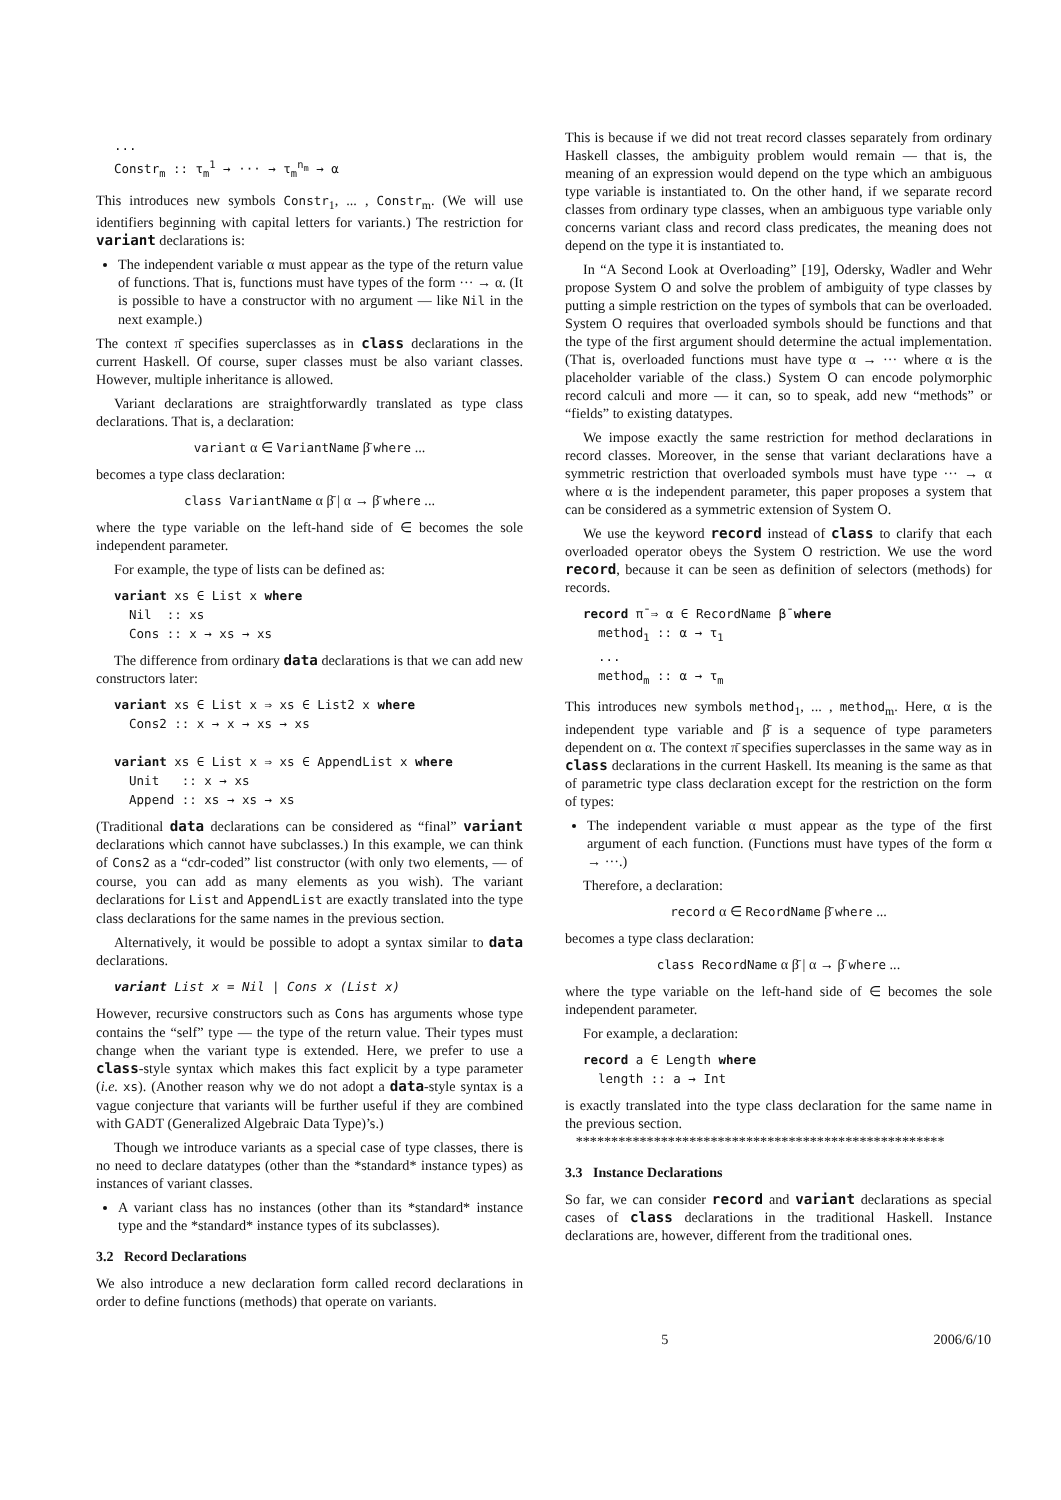... Constr<sub>m</sub> :: τ<sub>m</sub><sup>1</sup> → ··· → τ<sub>m</sub><sup>n<sub>m</sub></sup> → α
This introduces new symbols Constr<sub>1</sub>, ... , Constr<sub>m</sub>. (We will use identifiers beginning with capital letters for variants.) The restriction for variant declarations is:
The independent variable α must appear as the type of the return value of functions. That is, functions must have types of the form ··· → α. (It is possible to have a constructor with no argument — like Nil in the next example.)
The context π̄ specifies superclasses as in class declarations in the current Haskell. Of course, super classes must be also variant classes. However, multiple inheritance is allowed.
Variant declarations are straightforwardly translated as type class declarations. That is, a declaration:
variant α ∈ VariantName β̄ where ...
becomes a type class declaration:
class VariantName α β̄ | α → β̄ where ...
where the type variable on the left-hand side of ∈ becomes the sole independent parameter.
For example, the type of lists can be defined as:
variant xs ∈ List x where Nil :: xs Cons :: x → xs → xs
The difference from ordinary data declarations is that we can add new constructors later:
variant xs ∈ List x ⇒ xs ∈ List2 x where Cons2 :: x → x → xs → xs variant xs ∈ List x ⇒ xs ∈ AppendList x where Unit :: x → xs Append :: xs → xs → xs
(Traditional data declarations can be considered as “final” variant declarations which cannot have subclasses.) In this example, we can think of Cons2 as a “cdr-coded” list constructor (with only two elements, — of course, you can add as many elements as you wish). The variant declarations for List and AppendList are exactly translated into the type class declarations for the same names in the previous section.
Alternatively, it would be possible to adopt a syntax similar to data declarations.
variant List x = Nil | Cons x (List x)
However, recursive constructors such as Cons has arguments whose type contains the “self” type — the type of the return value. Their types must change when the variant type is extended. Here, we prefer to use a class-style syntax which makes this fact explicit by a type parameter (i.e. xs). (Another reason why we do not adopt a data-style syntax is a vague conjecture that variants will be further useful if they are combined with GADT (Generalized Algebraic Data Type)’s.)
Though we introduce variants as a special case of type classes, there is no need to declare datatypes (other than the *standard* instance types) as instances of variant classes.
A variant class has no instances (other than its *standard* instance type and the *standard* instance types of its subclasses).
3.2 Record Declarations
We also introduce a new declaration form called record declarations in order to define functions (methods) that operate on variants.
This is because if we did not treat record classes separately from ordinary Haskell classes, the ambiguity problem would remain — that is, the meaning of an expression would depend on the type which an ambiguous type variable is instantiated to. On the other hand, if we separate record classes from ordinary type classes, when an ambiguous type variable only concerns variant class and record class predicates, the meaning does not depend on the type it is instantiated to.
In “A Second Look at Overloading” [19], Odersky, Wadler and Wehr propose System O and solve the problem of ambiguity of type classes by putting a simple restriction on the types of symbols that can be overloaded. System O requires that overloaded symbols should be functions and that the type of the first argument should determine the actual implementation. (That is, overloaded functions must have type α → ··· where α is the placeholder variable of the class.) System O can encode polymorphic record calculi and more — it can, so to speak, add new “methods” or “fields” to existing datatypes.
We impose exactly the same restriction for method declarations in record classes. Moreover, in the sense that variant declarations have a symmetric restriction that overloaded symbols must have type ··· → α where α is the independent parameter, this paper proposes a system that can be considered as a symmetric extension of System O.
We use the keyword record instead of class to clarify that each overloaded operator obeys the System O restriction. We use the word record, because it can be seen as definition of selectors (methods) for records.
record π̄ ⇒ α ∈ RecordName β̄ where method<sub>1</sub> :: α → τ<sub>1</sub> ... method<sub>m</sub> :: α → τ<sub>m</sub>
This introduces new symbols method<sub>1</sub>, ... , method<sub>m</sub>. Here, α is the independent type variable and β̄ is a sequence of type parameters dependent on α. The context π̄ specifies superclasses in the same way as in class declarations in the current Haskell. Its meaning is the same as that of parametric type class declaration except for the restriction on the form of types:
The independent variable α must appear as the type of the first argument of each function. (Functions must have types of the form α → ···.)
Therefore, a declaration:
record α ∈ RecordName β̄ where ...
becomes a type class declaration:
class RecordName α β̄ | α → β̄ where ...
where the type variable on the left-hand side of ∈ becomes the sole independent parameter.
For example, a declaration:
record a ∈ Length where length :: a → Int
is exactly translated into the type class declaration for the same name in the previous section.
****************************************************
3.3 Instance Declarations
So far, we can consider record and variant declarations as special cases of class declarations in the traditional Haskell. Instance declarations are, however, different from the traditional ones.
5 2006/6/10